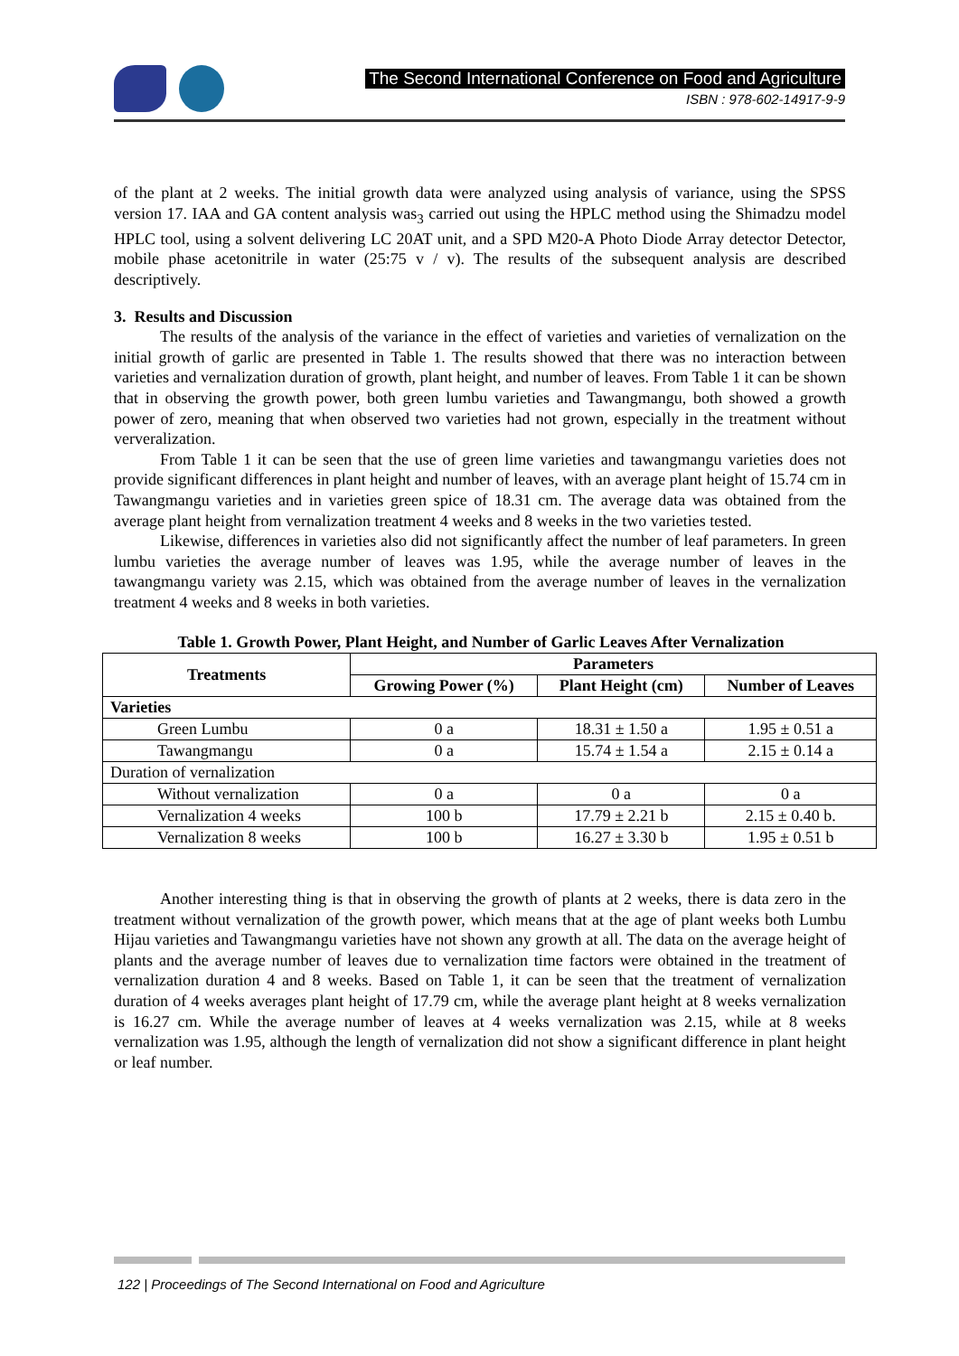The Second International Conference on Food and Agriculture
ISBN : 978-602-14917-9-9
of the plant at 2 weeks. The initial growth data were analyzed using analysis of variance, using the SPSS version 17. IAA and GA content analysis was<sub>3</sub> carried out using the HPLC method using the Shimadzu model HPLC tool, using a solvent delivering LC 20AT unit, and a SPD M20-A Photo Diode Array detector Detector, mobile phase acetonitrile in water (25:75 v / v). The results of the subsequent analysis are described descriptively.
3. Results and Discussion
The results of the analysis of the variance in the effect of varieties and varieties of vernalization on the initial growth of garlic are presented in Table 1. The results showed that there was no interaction between varieties and vernalization duration of growth, plant height, and number of leaves. From Table 1 it can be shown that in observing the growth power, both green lumbu varieties and Tawangmangu, both showed a growth power of zero, meaning that when observed two varieties had not grown, especially in the treatment without ververalization.
From Table 1 it can be seen that the use of green lime varieties and tawangmangu varieties does not provide significant differences in plant height and number of leaves, with an average plant height of 15.74 cm in Tawangmangu varieties and in varieties green spice of 18.31 cm. The average data was obtained from the average plant height from vernalization treatment 4 weeks and 8 weeks in the two varieties tested.
Likewise, differences in varieties also did not significantly affect the number of leaf parameters. In green lumbu varieties the average number of leaves was 1.95, while the average number of leaves in the tawangmangu variety was 2.15, which was obtained from the average number of leaves in the vernalization treatment 4 weeks and 8 weeks in both varieties.
Table 1. Growth Power, Plant Height, and Number of Garlic Leaves After Vernalization
| Treatments | Parameters | | |
| --- | --- | --- | --- |
| | Growing Power (%) | Plant Height (cm) | Number of Leaves |
| Varieties | | | |
| Green Lumbu | 0 a | 18.31 ± 1.50 a | 1.95 ± 0.51 a |
| Tawangmangu | 0 a | 15.74 ± 1.54 a | 2.15 ± 0.14 a |
| Duration of vernalization | | | |
| Without vernalization | 0 a | 0 a | 0 a |
| Vernalization 4 weeks | 100 b | 17.79 ± 2.21 b | 2.15 ± 0.40 b. |
| Vernalization 8 weeks | 100 b | 16.27 ± 3.30 b | 1.95 ± 0.51 b |
Another interesting thing is that in observing the growth of plants at 2 weeks, there is data zero in the treatment without vernalization of the growth power, which means that at the age of plant weeks both Lumbu Hijau varieties and Tawangmangu varieties have not shown any growth at all. The data on the average height of plants and the average number of leaves due to vernalization time factors were obtained in the treatment of vernalization duration 4 and 8 weeks. Based on Table 1, it can be seen that the treatment of vernalization duration of 4 weeks averages plant height of 17.79 cm, while the average plant height at 8 weeks vernalization is 16.27 cm. While the average number of leaves at 4 weeks vernalization was 2.15, while at 8 weeks vernalization was 1.95, although the length of vernalization did not show a significant difference in plant height or leaf number.
122 | Proceedings of The Second International on Food and Agriculture